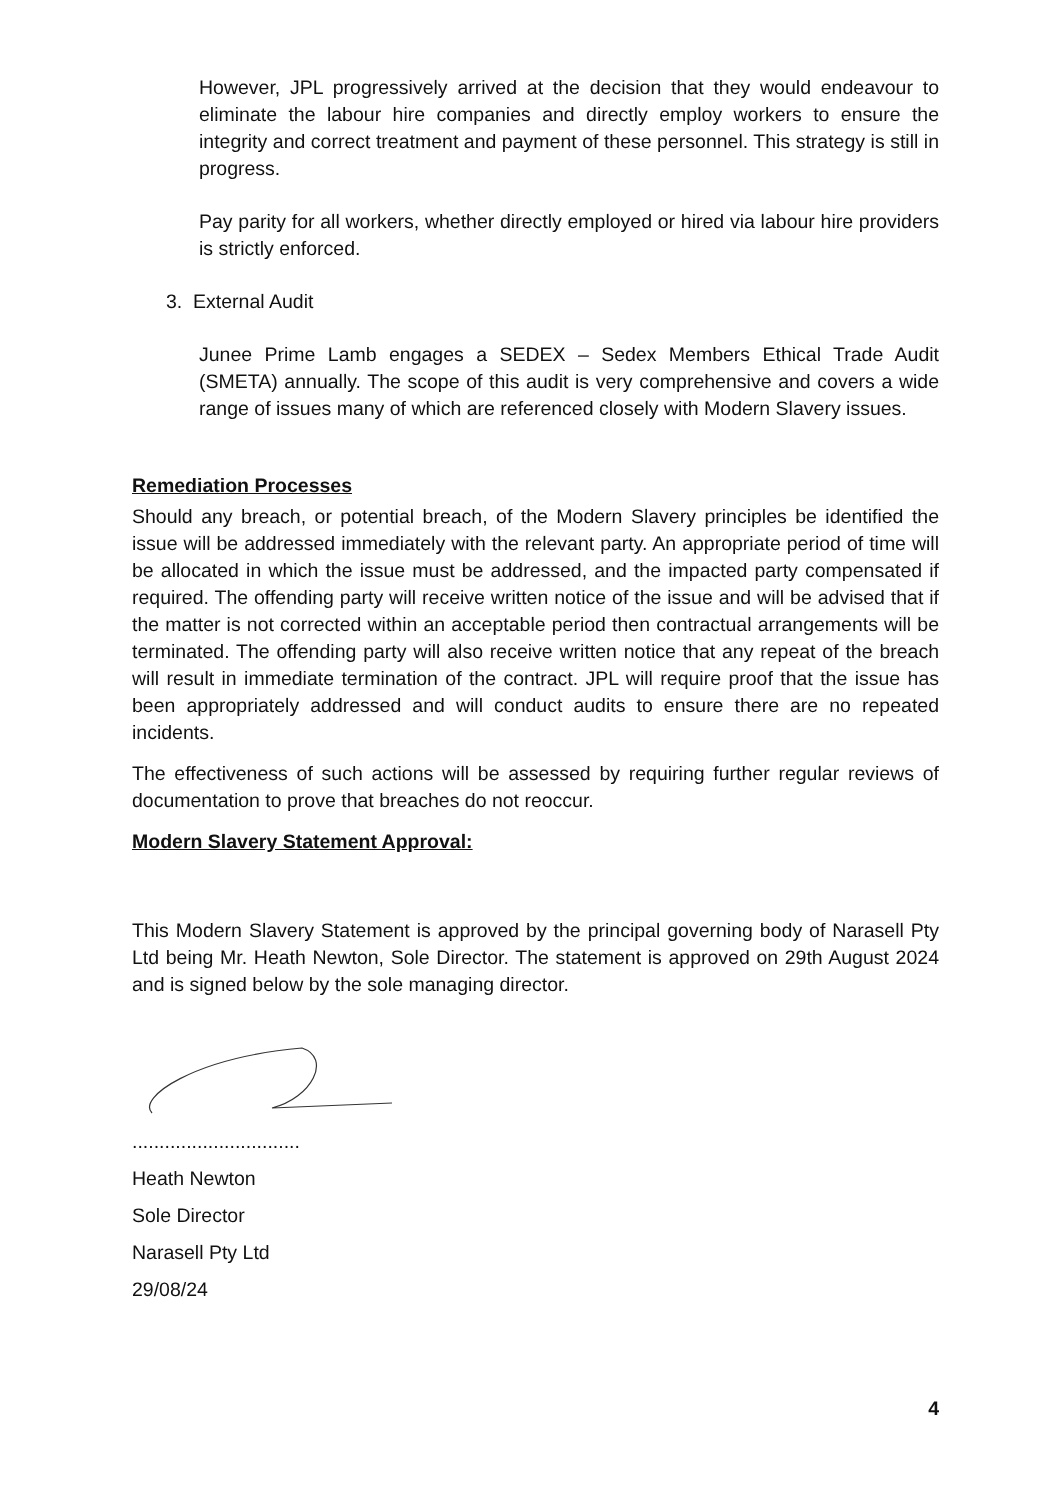However, JPL progressively arrived at the decision that they would endeavour to eliminate the labour hire companies and directly employ workers to ensure the integrity and correct treatment and payment of these personnel. This strategy is still in progress.
Pay parity for all workers, whether directly employed or hired via labour hire providers is strictly enforced.
3. External Audit
Junee Prime Lamb engages a SEDEX – Sedex Members Ethical Trade Audit (SMETA) annually. The scope of this audit is very comprehensive and covers a wide range of issues many of which are referenced closely with Modern Slavery issues.
Remediation Processes
Should any breach, or potential breach, of the Modern Slavery principles be identified the issue will be addressed immediately with the relevant party. An appropriate period of time will be allocated in which the issue must be addressed, and the impacted party compensated if required. The offending party will receive written notice of the issue and will be advised that if the matter is not corrected within an acceptable period then contractual arrangements will be terminated. The offending party will also receive written notice that any repeat of the breach will result in immediate termination of the contract. JPL will require proof that the issue has been appropriately addressed and will conduct audits to ensure there are no repeated incidents.
The effectiveness of such actions will be assessed by requiring further regular reviews of documentation to prove that breaches do not reoccur.
Modern Slavery Statement Approval:
This Modern Slavery Statement is approved by the principal governing body of Narasell Pty Ltd being Mr. Heath Newton, Sole Director. The statement is approved on 29th August 2024 and is signed below by the sole managing director.
...............................
Heath Newton
Sole Director
Narasell Pty Ltd
29/08/24
4